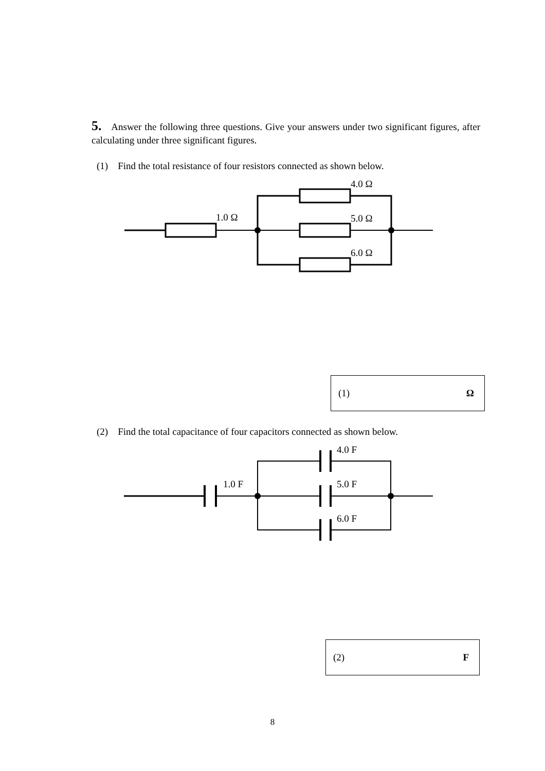5. Answer the following three questions. Give your answers under two significant figures, after calculating under three significant figures.
(1) Find the total resistance of four resistors connected as shown below.
1.0 Ω
4.0 Ω
5.0 Ω
6.0 Ω
(1) Ω
(2) Find the total capacitance of four capacitors connected as shown below.
1.0 F
4.0 F
5.0 F
6.0 F
(2) F
8